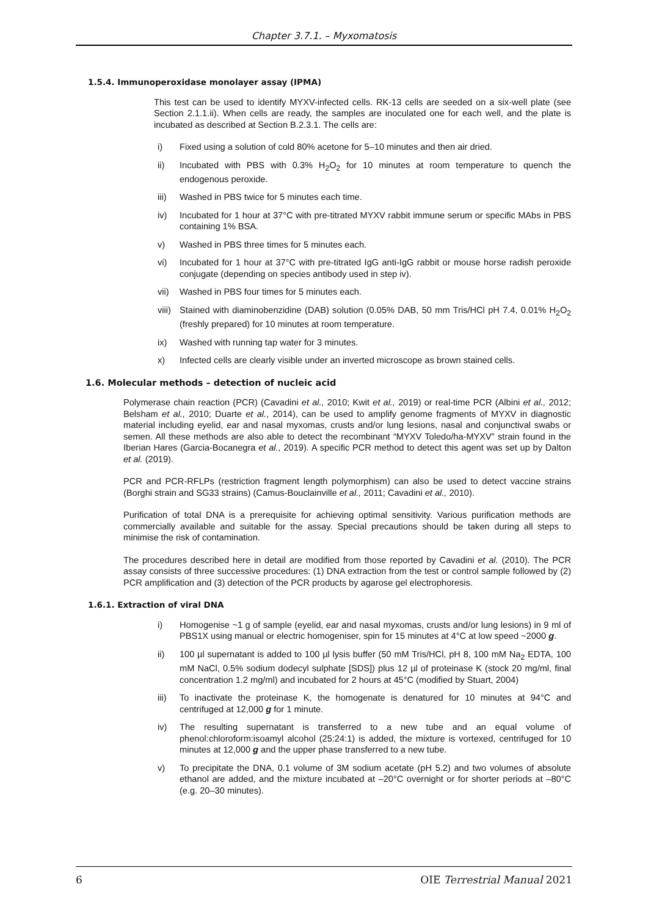Chapter 3.7.1. – Myxomatosis
1.5.4. Immunoperoxidase monolayer assay (IPMA)
This test can be used to identify MYXV-infected cells. RK-13 cells are seeded on a six-well plate (see Section 2.1.1.ii). When cells are ready, the samples are inoculated one for each well, and the plate is incubated as described at Section B.2.3.1. The cells are:
i) Fixed using a solution of cold 80% acetone for 5–10 minutes and then air dried.
ii) Incubated with PBS with 0.3% H<sub>2</sub>O<sub>2</sub> for 10 minutes at room temperature to quench the endogenous peroxide.
iii) Washed in PBS twice for 5 minutes each time.
iv) Incubated for 1 hour at 37°C with pre-titrated MYXV rabbit immune serum or specific MAbs in PBS containing 1% BSA.
v) Washed in PBS three times for 5 minutes each.
vi) Incubated for 1 hour at 37°C with pre-titrated IgG anti-IgG rabbit or mouse horse radish peroxide conjugate (depending on species antibody used in step iv).
vii) Washed in PBS four times for 5 minutes each.
viii) Stained with diaminobenzidine (DAB) solution (0.05% DAB, 50 mm Tris/HCl pH 7.4, 0.01% H<sub>2</sub>O<sub>2</sub> (freshly prepared) for 10 minutes at room temperature.
ix) Washed with running tap water for 3 minutes.
x) Infected cells are clearly visible under an inverted microscope as brown stained cells.
1.6. Molecular methods – detection of nucleic acid
Polymerase chain reaction (PCR) (Cavadini et al., 2010; Kwit et al., 2019) or real-time PCR (Albini et al., 2012; Belsham et al., 2010; Duarte et al., 2014), can be used to amplify genome fragments of MYXV in diagnostic material including eyelid, ear and nasal myxomas, crusts and/or lung lesions, nasal and conjunctival swabs or semen. All these methods are also able to detect the recombinant “MYXV Toledo/ha-MYXV” strain found in the Iberian Hares (Garcia-Bocanegra et al., 2019). A specific PCR method to detect this agent was set up by Dalton et al. (2019).
PCR and PCR-RFLPs (restriction fragment length polymorphism) can also be used to detect vaccine strains (Borghi strain and SG33 strains) (Camus-Bouclainville et al., 2011; Cavadini et al., 2010).
Purification of total DNA is a prerequisite for achieving optimal sensitivity. Various purification methods are commercially available and suitable for the assay. Special precautions should be taken during all steps to minimise the risk of contamination.
The procedures described here in detail are modified from those reported by Cavadini et al. (2010). The PCR assay consists of three successive procedures: (1) DNA extraction from the test or control sample followed by (2) PCR amplification and (3) detection of the PCR products by agarose gel electrophoresis.
1.6.1. Extraction of viral DNA
i) Homogenise ~1 g of sample (eyelid, ear and nasal myxomas, crusts and/or lung lesions) in 9 ml of PBS1X using manual or electric homogeniser, spin for 15 minutes at 4°C at low speed ~2000 g.
ii) 100 µl supernatant is added to 100 µl lysis buffer (50 mM Tris/HCl, pH 8, 100 mM Na<sub>2</sub> EDTA, 100 mM NaCl, 0.5% sodium dodecyl sulphate [SDS]) plus 12 µl of proteinase K (stock 20 mg/ml, final concentration 1.2 mg/ml) and incubated for 2 hours at 45°C (modified by Stuart, 2004)
iii) To inactivate the proteinase K, the homogenate is denatured for 10 minutes at 94°C and centrifuged at 12,000 g for 1 minute.
iv) The resulting supernatant is transferred to a new tube and an equal volume of phenol:chloroform:isoamyl alcohol (25:24:1) is added, the mixture is vortexed, centrifuged for 10 minutes at 12,000 g and the upper phase transferred to a new tube.
v) To precipitate the DNA, 0.1 volume of 3M sodium acetate (pH 5.2) and two volumes of absolute ethanol are added, and the mixture incubated at –20°C overnight or for shorter periods at –80°C (e.g. 20–30 minutes).
6 OIE Terrestrial Manual 2021